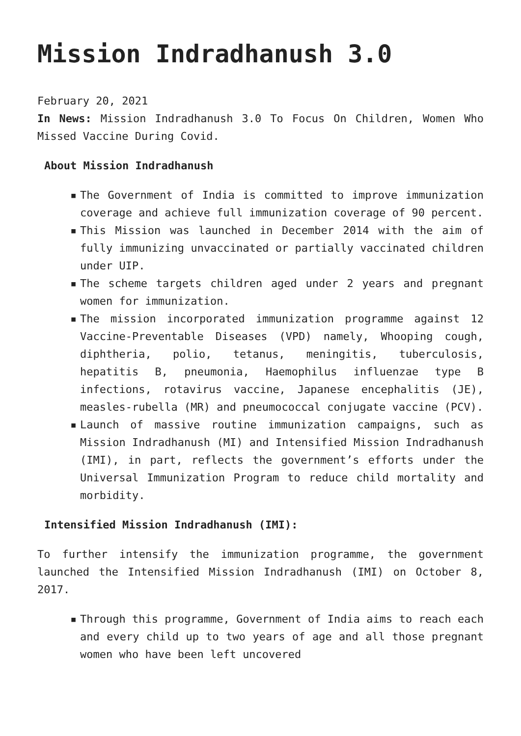Mission Indradhanush 3.0
February 20, 2021
In News: Mission Indradhanush 3.0 To Focus On Children, Women Who Missed Vaccine During Covid.
About Mission Indradhanush
▪ The Government of India is committed to improve immunization coverage and achieve full immunization coverage of 90 percent.
▪ This Mission was launched in December 2014 with the aim of fully immunizing unvaccinated or partially vaccinated children under UIP.
▪ The scheme targets children aged under 2 years and pregnant women for immunization.
▪ The mission incorporated immunization programme against 12 Vaccine-Preventable Diseases (VPD) namely, Whooping cough, diphtheria, polio, tetanus, meningitis, tuberculosis, hepatitis B, pneumonia, Haemophilus influenzae type B infections, rotavirus vaccine, Japanese encephalitis (JE), measles-rubella (MR) and pneumococcal conjugate vaccine (PCV).
▪ Launch of massive routine immunization campaigns, such as Mission Indradhanush (MI) and Intensified Mission Indradhanush (IMI), in part, reflects the government’s efforts under the Universal Immunization Program to reduce child mortality and morbidity.
Intensified Mission Indradhanush (IMI):
To further intensify the immunization programme, the government launched the Intensified Mission Indradhanush (IMI) on October 8, 2017.
▪ Through this programme, Government of India aims to reach each and every child up to two years of age and all those pregnant women who have been left uncovered